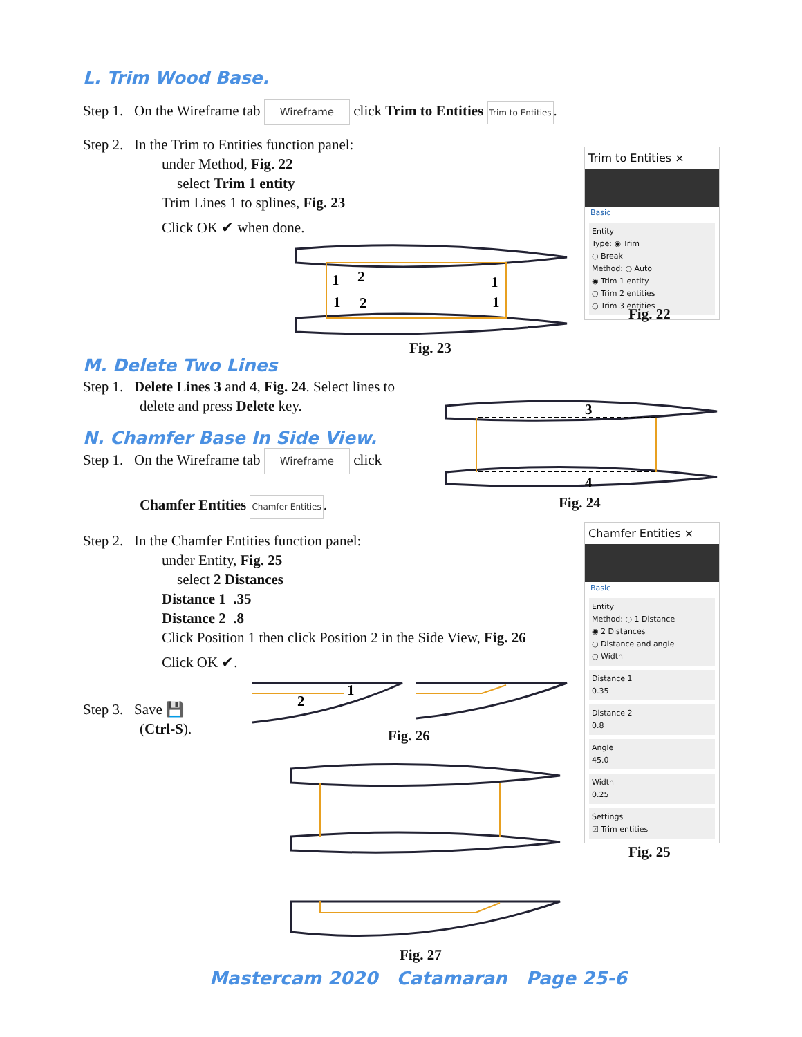L. Trim Wood Base.
Step 1. On the Wireframe tab Wireframe click Trim to Entities Trim to Entities.
Step 2. In the Trim to Entities function panel:
under Method, Fig. 22
select Trim 1 entity
Trim Lines 1 to splines, Fig. 23
Click OK ✔ when done.
Trim to Entities ×
Basic
Entity
Type: ◉ Trim
○ Break
Method: ○ Auto
◉ Trim 1 entity
○ Trim 2 entities
○ Trim 3 entities
Fig. 22
1
2
1
1
2
1
Fig. 23
M. Delete Two Lines
Step 1. Delete Lines 3 and 4, Fig. 24. Select lines to
delete and press Delete key.
N. Chamfer Base In Side View.
Step 1. On the Wireframe tab Wireframe click
Chamfer Entities Chamfer Entities.
Step 2. In the Chamfer Entities function panel:
under Entity, Fig. 25
select 2 Distances
Distance 1 .35
Distance 2 .8
Click Position 1 then click Position 2 in the Side View, Fig. 26
Click OK ✔.
Step 3. Save 💾
(Ctrl-S).
3
4
Fig. 24
Chamfer Entities ×
Basic
Entity
Method: ○ 1 Distance
◉ 2 Distances
○ Distance and angle
○ Width
Distance 1
0.35
Distance 2
0.8
Angle
45.0
Width
0.25
Settings
☑ Trim entities
Fig. 25
2
1
Fig. 26
Fig. 27
Mastercam 2020 Catamaran Page 25-6